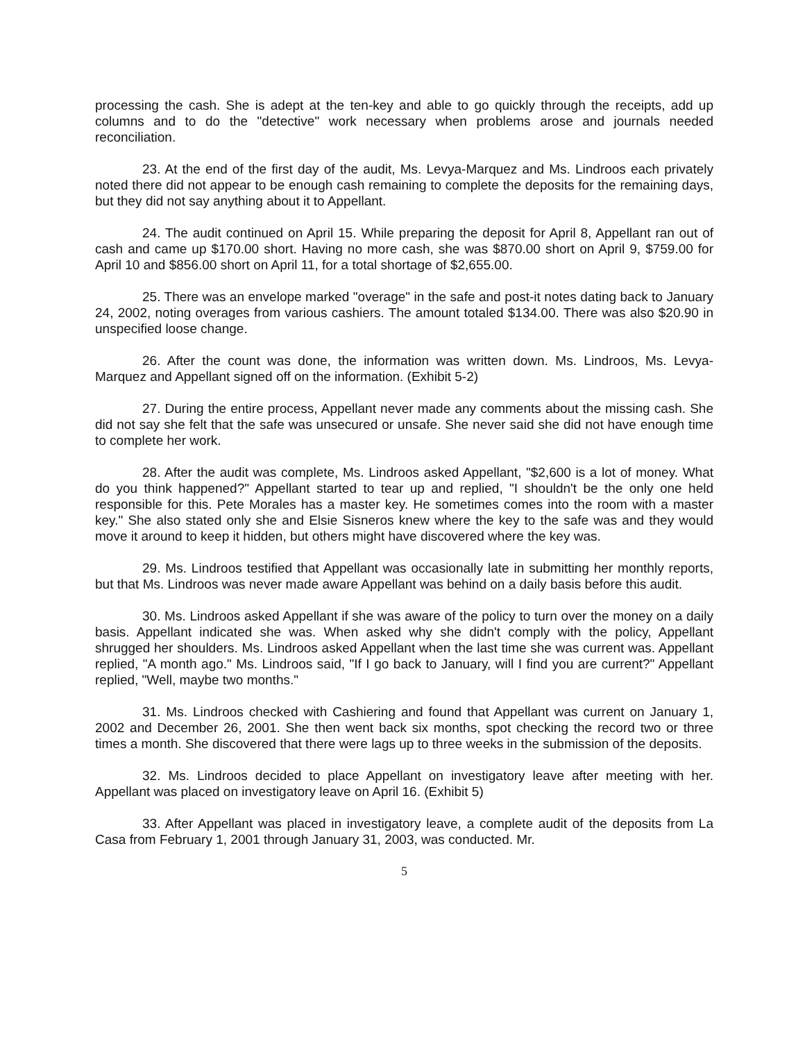processing the cash. She is adept at the ten-key and able to go quickly through the receipts, add up columns and to do the "detective" work necessary when problems arose and journals needed reconciliation.
23. At the end of the first day of the audit, Ms. Levya-Marquez and Ms. Lindroos each privately noted there did not appear to be enough cash remaining to complete the deposits for the remaining days, but they did not say anything about it to Appellant.
24. The audit continued on April 15. While preparing the deposit for April 8, Appellant ran out of cash and came up $170.00 short. Having no more cash, she was $870.00 short on April 9, $759.00 for April 10 and $856.00 short on April 11, for a total shortage of $2,655.00.
25. There was an envelope marked "overage" in the safe and post-it notes dating back to January 24, 2002, noting overages from various cashiers. The amount totaled $134.00. There was also $20.90 in unspecified loose change.
26. After the count was done, the information was written down. Ms. Lindroos, Ms. Levya-Marquez and Appellant signed off on the information. (Exhibit 5-2)
27. During the entire process, Appellant never made any comments about the missing cash. She did not say she felt that the safe was unsecured or unsafe. She never said she did not have enough time to complete her work.
28. After the audit was complete, Ms. Lindroos asked Appellant, "$2,600 is a lot of money. What do you think happened?" Appellant started to tear up and replied, "I shouldn't be the only one held responsible for this. Pete Morales has a master key. He sometimes comes into the room with a master key." She also stated only she and Elsie Sisneros knew where the key to the safe was and they would move it around to keep it hidden, but others might have discovered where the key was.
29. Ms. Lindroos testified that Appellant was occasionally late in submitting her monthly reports, but that Ms. Lindroos was never made aware Appellant was behind on a daily basis before this audit.
30. Ms. Lindroos asked Appellant if she was aware of the policy to turn over the money on a daily basis. Appellant indicated she was. When asked why she didn't comply with the policy, Appellant shrugged her shoulders. Ms. Lindroos asked Appellant when the last time she was current was. Appellant replied, "A month ago." Ms. Lindroos said, "If I go back to January, will I find you are current?" Appellant replied, "Well, maybe two months."
31. Ms. Lindroos checked with Cashiering and found that Appellant was current on January 1, 2002 and December 26, 2001. She then went back six months, spot checking the record two or three times a month. She discovered that there were lags up to three weeks in the submission of the deposits.
32. Ms. Lindroos decided to place Appellant on investigatory leave after meeting with her. Appellant was placed on investigatory leave on April 16. (Exhibit 5)
33. After Appellant was placed in investigatory leave, a complete audit of the deposits from La Casa from February 1, 2001 through January 31, 2003, was conducted. Mr.
5